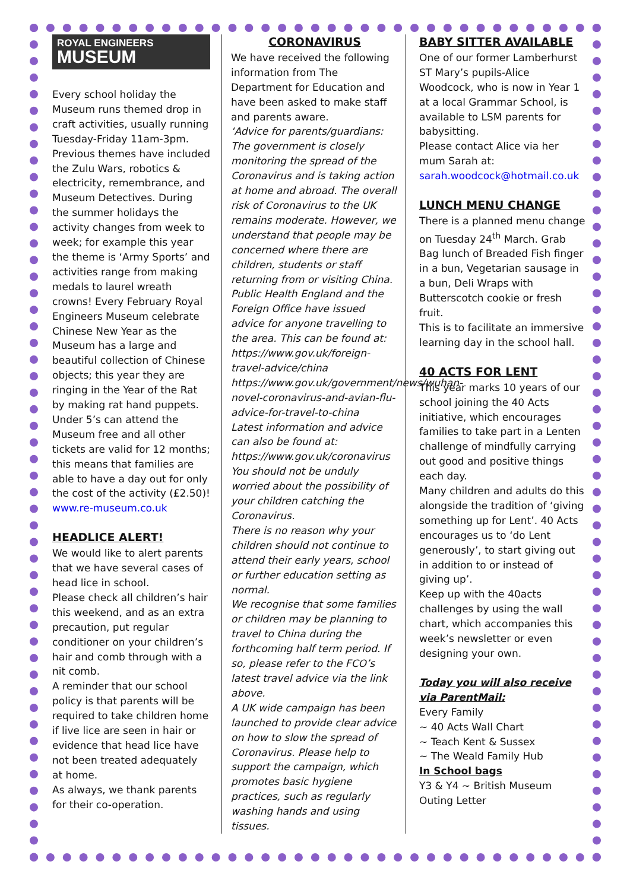ROYAL ENGINEERS
MUSEUM
Every school holiday the Museum runs themed drop in craft activities, usually running Tuesday-Friday 11am-3pm. Previous themes have included the Zulu Wars, robotics & electricity, remembrance, and Museum Detectives. During the summer holidays the activity changes from week to week; for example this year the theme is ‘Army Sports’ and activities range from making medals to laurel wreath crowns! Every February Royal Engineers Museum celebrate Chinese New Year as the Museum has a large and beautiful collection of Chinese objects; this year they are ringing in the Year of the Rat by making rat hand puppets. Under 5’s can attend the Museum free and all other tickets are valid for 12 months; this means that families are able to have a day out for only the cost of the activity (£2.50)!
www.re-museum.co.uk
HEADLICE ALERT!
We would like to alert parents that we have several cases of head lice in school.
Please check all children’s hair this weekend, and as an extra precaution, put regular conditioner on your children’s hair and comb through with a nit comb.
A reminder that our school policy is that parents will be required to take children home if live lice are seen in hair or evidence that head lice have not been treated adequately at home.
As always, we thank parents for their co-operation.
CORONAVIRUS
We have received the following information from The Department for Education and have been asked to make staff and parents aware.
‘Advice for parents/guardians: The government is closely monitoring the spread of the Coronavirus and is taking action at home and abroad. The overall risk of Coronavirus to the UK remains moderate. However, we understand that people may be concerned where there are children, students or staff returning from or visiting China.
Public Health England and the Foreign Office have issued advice for anyone travelling to the area. This can be found at: https://www.gov.uk/foreign-travel-advice/china https://www.gov.uk/government/news/wuhan-novel-coronavirus-and-avian-flu-advice-for-travel-to-china
Latest information and advice can also be found at: https://www.gov.uk/coronavirus
You should not be unduly worried about the possibility of your children catching the Coronavirus.
There is no reason why your children should not continue to attend their early years, school or further education setting as normal.
We recognise that some families or children may be planning to travel to China during the forthcoming half term period. If so, please refer to the FCO’s latest travel advice via the link above.
A UK wide campaign has been launched to provide clear advice on how to slow the spread of Coronavirus. Please help to support the campaign, which promotes basic hygiene practices, such as regularly washing hands and using tissues.
BABY SITTER AVAILABLE
One of our former Lamberhurst ST Mary’s pupils-Alice Woodcock, who is now in Year 1 at a local Grammar School, is available to LSM parents for babysitting.
Please contact Alice via her mum Sarah at:
sarah.woodcock@hotmail.co.uk
LUNCH MENU CHANGE
There is a planned menu change on Tuesday 24<sup>th</sup> March. Grab Bag lunch of Breaded Fish finger in a bun, Vegetarian sausage in a bun, Deli Wraps with Butterscotch cookie or fresh fruit.
This is to facilitate an immersive learning day in the school hall.
40 ACTS FOR LENT
This year marks 10 years of our school joining the 40 Acts initiative, which encourages families to take part in a Lenten challenge of mindfully carrying out good and positive things each day.
Many children and adults do this alongside the tradition of ‘giving something up for Lent’. 40 Acts encourages us to ‘do Lent generously’, to start giving out in addition to or instead of giving up’.
Keep up with the 40acts challenges by using the wall chart, which accompanies this week’s newsletter or even designing your own.
Today you will also receive via ParentMail:
Every Family
~ 40 Acts Wall Chart
~ Teach Kent & Sussex
~ The Weald Family Hub
In School bags
Y3 & Y4 ~ British Museum Outing Letter